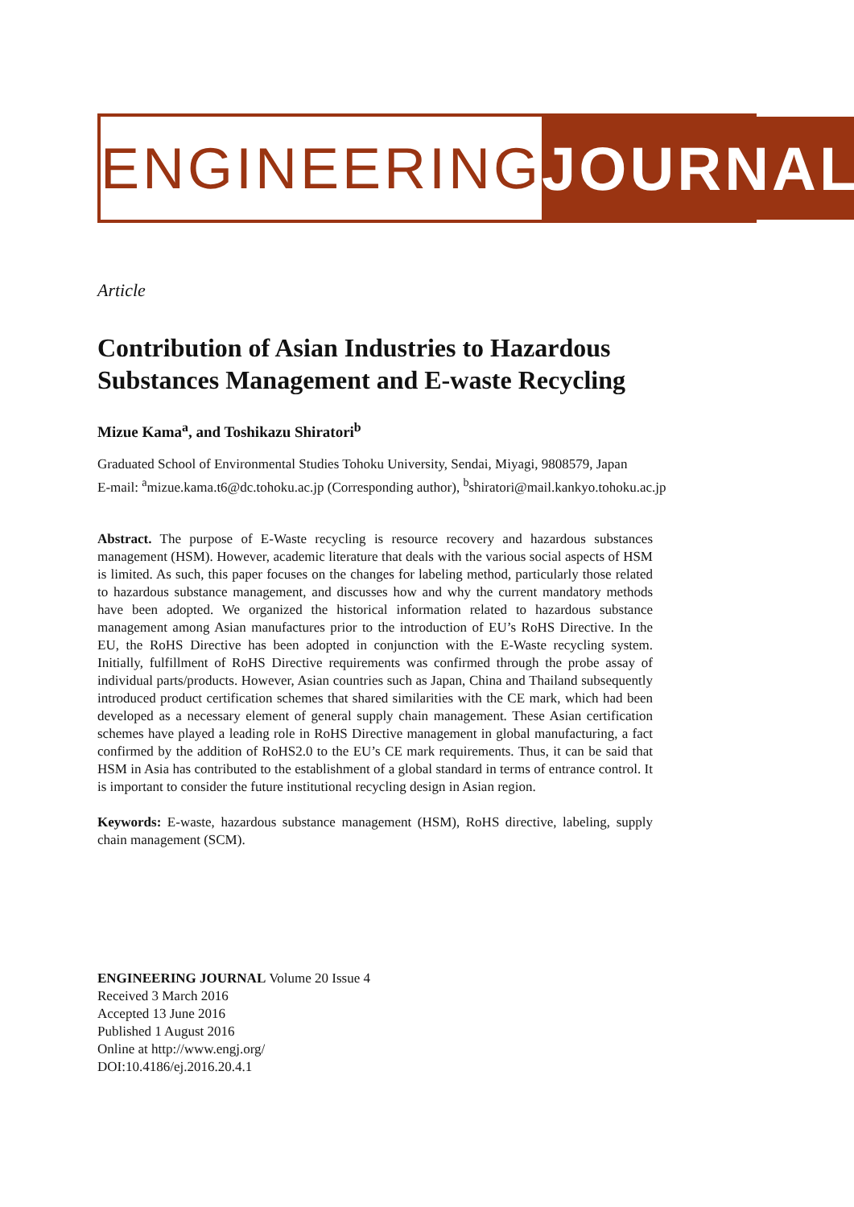ENGINEERING JOURNAL
Article
Contribution of Asian Industries to Hazardous Substances Management and E-waste Recycling
Mizue Kama<sup>a</sup>, and Toshikazu Shiratori<sup>b</sup>
Graduated School of Environmental Studies Tohoku University, Sendai, Miyagi, 9808579, Japan
E-mail: <sup>a</sup>mizue.kama.t6@dc.tohoku.ac.jp (Corresponding author), <sup>b</sup>shiratori@mail.kankyo.tohoku.ac.jp
Abstract. The purpose of E-Waste recycling is resource recovery and hazardous substances management (HSM). However, academic literature that deals with the various social aspects of HSM is limited. As such, this paper focuses on the changes for labeling method, particularly those related to hazardous substance management, and discusses how and why the current mandatory methods have been adopted. We organized the historical information related to hazardous substance management among Asian manufactures prior to the introduction of EU’s RoHS Directive. In the EU, the RoHS Directive has been adopted in conjunction with the E-Waste recycling system. Initially, fulfillment of RoHS Directive requirements was confirmed through the probe assay of individual parts/products. However, Asian countries such as Japan, China and Thailand subsequently introduced product certification schemes that shared similarities with the CE mark, which had been developed as a necessary element of general supply chain management. These Asian certification schemes have played a leading role in RoHS Directive management in global manufacturing, a fact confirmed by the addition of RoHS2.0 to the EU’s CE mark requirements. Thus, it can be said that HSM in Asia has contributed to the establishment of a global standard in terms of entrance control. It is important to consider the future institutional recycling design in Asian region.
Keywords: E-waste, hazardous substance management (HSM), RoHS directive, labeling, supply chain management (SCM).
ENGINEERING JOURNAL Volume 20 Issue 4
Received 3 March 2016
Accepted 13 June 2016
Published 1 August 2016
Online at http://www.engj.org/
DOI:10.4186/ej.2016.20.4.1